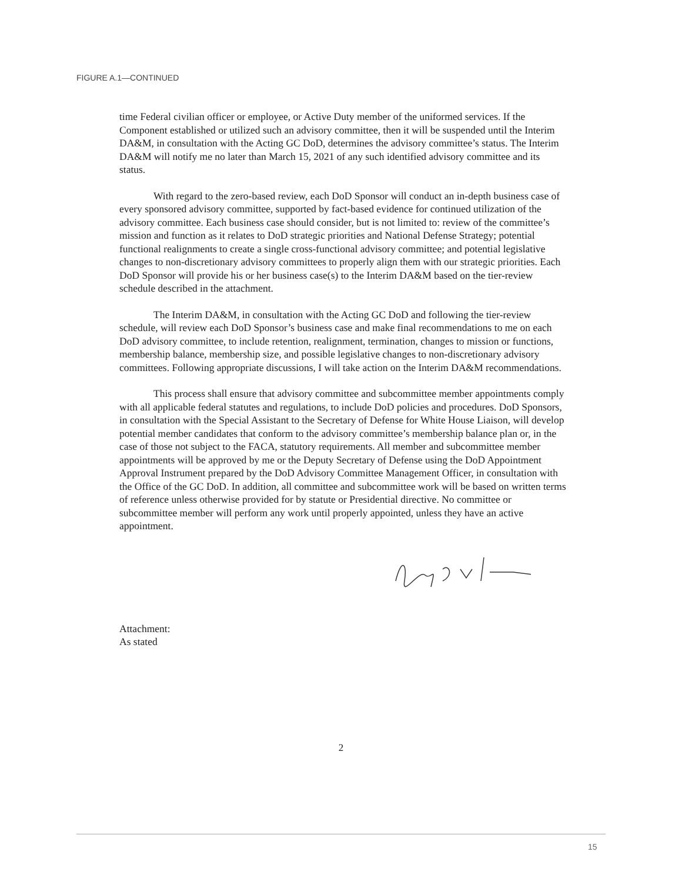FIGURE A.1—CONTINUED
time Federal civilian officer or employee, or Active Duty member of the uniformed services. If the Component established or utilized such an advisory committee, then it will be suspended until the Interim DA&M, in consultation with the Acting GC DoD, determines the advisory committee’s status. The Interim DA&M will notify me no later than March 15, 2021 of any such identified advisory committee and its status.
With regard to the zero-based review, each DoD Sponsor will conduct an in-depth business case of every sponsored advisory committee, supported by fact-based evidence for continued utilization of the advisory committee. Each business case should consider, but is not limited to: review of the committee’s mission and function as it relates to DoD strategic priorities and National Defense Strategy; potential functional realignments to create a single cross-functional advisory committee; and potential legislative changes to non-discretionary advisory committees to properly align them with our strategic priorities. Each DoD Sponsor will provide his or her business case(s) to the Interim DA&M based on the tier-review schedule described in the attachment.
The Interim DA&M, in consultation with the Acting GC DoD and following the tier-review schedule, will review each DoD Sponsor’s business case and make final recommendations to me on each DoD advisory committee, to include retention, realignment, termination, changes to mission or functions, membership balance, membership size, and possible legislative changes to non-discretionary advisory committees. Following appropriate discussions, I will take action on the Interim DA&M recommendations.
This process shall ensure that advisory committee and subcommittee member appointments comply with all applicable federal statutes and regulations, to include DoD policies and procedures. DoD Sponsors, in consultation with the Special Assistant to the Secretary of Defense for White House Liaison, will develop potential member candidates that conform to the advisory committee’s membership balance plan or, in the case of those not subject to the FACA, statutory requirements. All member and subcommittee member appointments will be approved by me or the Deputy Secretary of Defense using the DoD Appointment Approval Instrument prepared by the DoD Advisory Committee Management Officer, in consultation with the Office of the GC DoD. In addition, all committee and subcommittee work will be based on written terms of reference unless otherwise provided for by statute or Presidential directive. No committee or subcommittee member will perform any work until properly appointed, unless they have an active appointment.
Attachment:
As stated
2
15